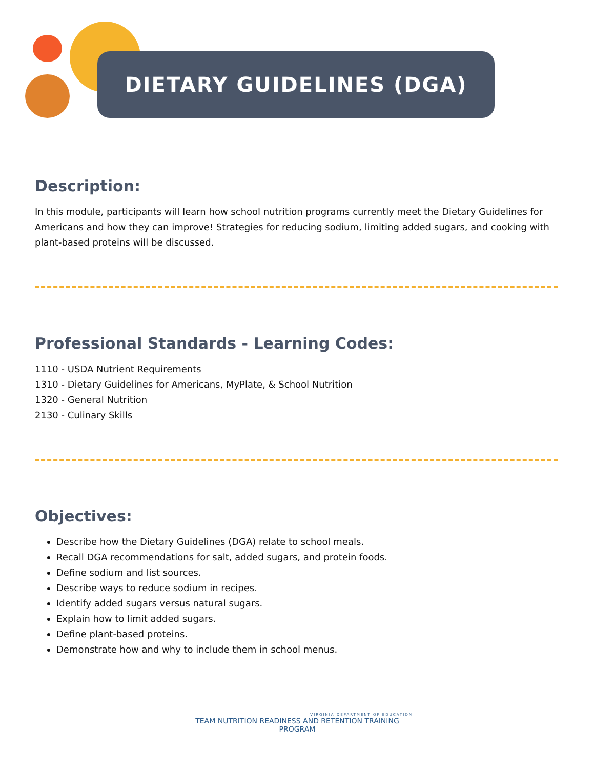DIETARY GUIDELINES (DGA)
Description:
In this module, participants will learn how school nutrition programs currently meet the Dietary Guidelines for Americans and how they can improve! Strategies for reducing sodium, limiting added sugars, and cooking with plant-based proteins will be discussed.
Professional Standards - Learning Codes:
1110 - USDA Nutrient Requirements
1310 - Dietary Guidelines for Americans, MyPlate, & School Nutrition
1320 - General Nutrition
2130 - Culinary Skills
Objectives:
Describe how the Dietary Guidelines (DGA) relate to school meals.
Recall DGA recommendations for salt, added sugars, and protein foods.
Define sodium and list sources.
Describe ways to reduce sodium in recipes.
Identify added sugars versus natural sugars.
Explain how to limit added sugars.
Define plant-based proteins.
Demonstrate how and why to include them in school menus.
VIRGINIA DEPARTMENT OF EDUCATION
TEAM NUTRITION READINESS AND RETENTION TRAINING PROGRAM